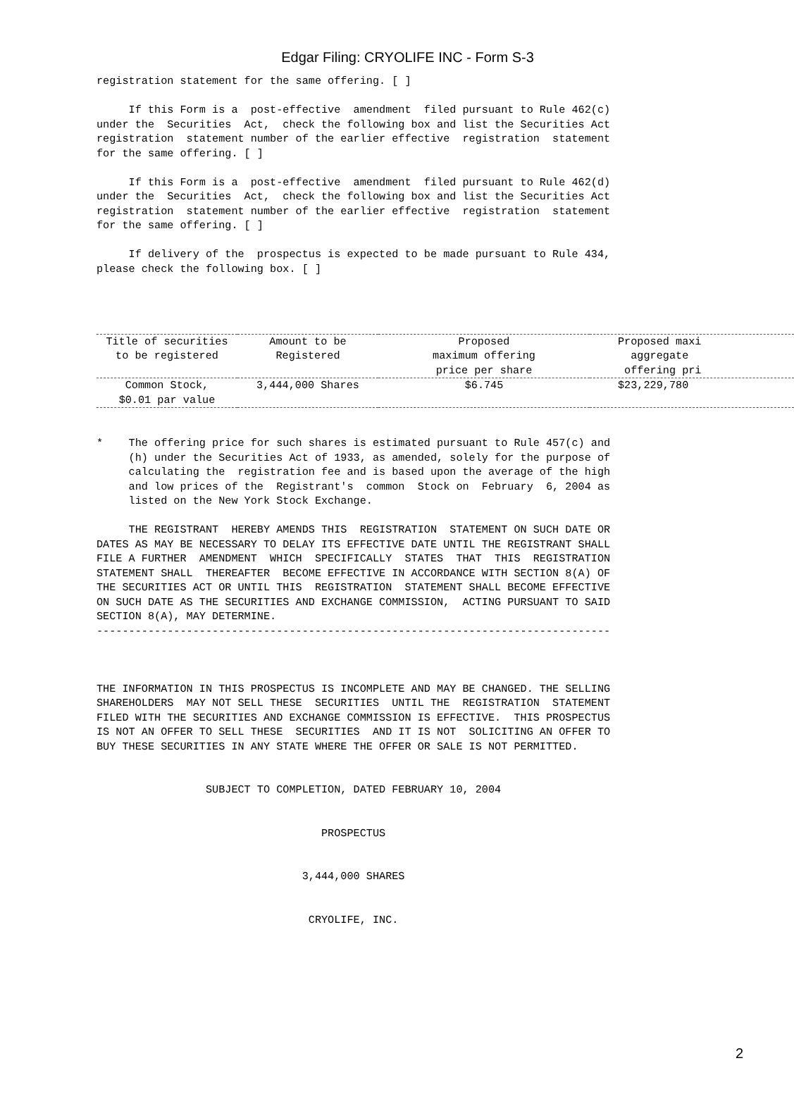Edgar Filing: CRYOLIFE INC - Form S-3
registration statement for the same offering. [ ]

     If this Form is a  post-effective  amendment  filed pursuant to Rule 462(c)
under the  Securities  Act,  check the following box and list the Securities Act
registration  statement number of the earlier effective  registration  statement
for the same offering. [ ]

     If this Form is a  post-effective  amendment  filed pursuant to Rule 462(d)
under the  Securities  Act,  check the following box and list the Securities Act
registration  statement number of the earlier effective  registration  statement
for the same offering. [ ]

     If delivery of the  prospectus is expected to be made pursuant to Rule 434,
please check the following box. [ ]
| Title of securities to be registered | Amount to be Registered | Proposed maximum offering price per share | Proposed maxi aggregate offering pri |
| --- | --- | --- | --- |
| Common Stock, $0.01 par value | 3,444,000 Shares | $6.745 | $23,229,780 |
*    The offering price for such shares is estimated pursuant to Rule 457(c) and
     (h) under the Securities Act of 1933, as amended, solely for the purpose of
     calculating the  registration fee and is based upon the average of the high
     and low prices of the  Registrant's  common  Stock on  February  6, 2004 as
     listed on the New York Stock Exchange.

     THE REGISTRANT  HEREBY AMENDS THIS  REGISTRATION  STATEMENT ON SUCH DATE OR
DATES AS MAY BE NECESSARY TO DELAY ITS EFFECTIVE DATE UNTIL THE REGISTRANT SHALL
FILE A FURTHER  AMENDMENT  WHICH  SPECIFICALLY  STATES  THAT  THIS  REGISTRATION
STATEMENT SHALL  THEREAFTER  BECOME EFFECTIVE IN ACCORDANCE WITH SECTION 8(A) OF
THE SECURITIES ACT OR UNTIL THIS  REGISTRATION  STATEMENT SHALL BECOME EFFECTIVE
ON SUCH DATE AS THE SECURITIES AND EXCHANGE COMMISSION,  ACTING PURSUANT TO SAID
SECTION 8(A), MAY DETERMINE.
--------------------------------------------------------------------------------



THE INFORMATION IN THIS PROSPECTUS IS INCOMPLETE AND MAY BE CHANGED. THE SELLING
SHAREHOLDERS  MAY NOT SELL THESE  SECURITIES  UNTIL THE  REGISTRATION  STATEMENT
FILED WITH THE SECURITIES AND EXCHANGE COMMISSION IS EFFECTIVE.  THIS PROSPECTUS
IS NOT AN OFFER TO SELL THESE  SECURITIES  AND IT IS NOT  SOLICITING AN OFFER TO
BUY THESE SECURITIES IN ANY STATE WHERE THE OFFER OR SALE IS NOT PERMITTED.


                 SUBJECT TO COMPLETION, DATED FEBRUARY 10, 2004


                                   PROSPECTUS


                                3,444,000 SHARES


                                 CRYOLIFE, INC.
2